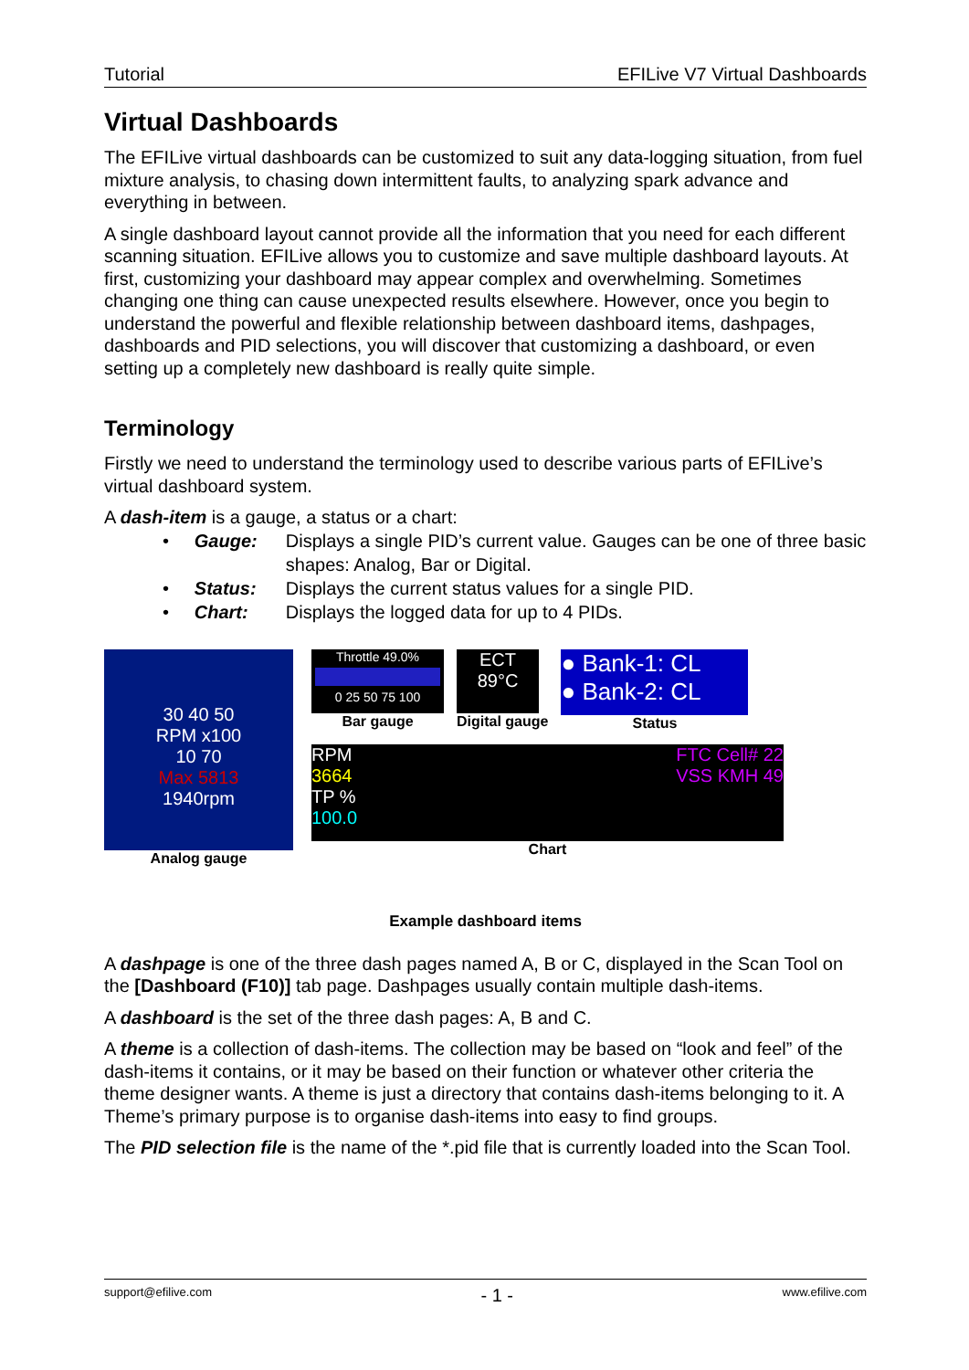Tutorial EFILive V7 Virtual Dashboards
Virtual Dashboards
The EFILive virtual dashboards can be customized to suit any data-logging situation, from fuel mixture analysis, to chasing down intermittent faults, to analyzing spark advance and everything in between.
A single dashboard layout cannot provide all the information that you need for each different scanning situation. EFILive allows you to customize and save multiple dashboard layouts. At first, customizing your dashboard may appear complex and overwhelming. Sometimes changing one thing can cause unexpected results elsewhere. However, once you begin to understand the powerful and flexible relationship between dashboard items, dashpages, dashboards and PID selections, you will discover that customizing a dashboard, or even setting up a completely new dashboard is really quite simple.
Terminology
Firstly we need to understand the terminology used to describe various parts of EFILive’s virtual dashboard system.
A dash-item is a gauge, a status or a chart:
• Gauge: Displays a single PID’s current value. Gauges can be one of three basic shapes: Analog, Bar or Digital.
• Status: Displays the current status values for a single PID.
• Chart: Displays the logged data for up to 4 PIDs.
30 40 50
RPM x100
10 70
Max 5813
1940rpm
Analog gauge
Throttle 49.0%
0 25 50 75 100
Bar gauge
ECT
89°C
Digital gauge
● Bank-1: CL
● Bank-2: CL
Status
RPM
3664
TP %
100.0 FTC Cell# 22
VSS KMH 49
Chart
Example dashboard items
A dashpage is one of the three dash pages named A, B or C, displayed in the Scan Tool on the [Dashboard (F10)] tab page. Dashpages usually contain multiple dash-items.
A dashboard is the set of the three dash pages: A, B and C.
A theme is a collection of dash-items. The collection may be based on “look and feel” of the dash-items it contains, or it may be based on their function or whatever other criteria the theme designer wants. A theme is just a directory that contains dash-items belonging to it. A Theme’s primary purpose is to organise dash-items into easy to find groups.
The PID selection file is the name of the *.pid file that is currently loaded into the Scan Tool.
support@efilive.com - 1 - www.efilive.com